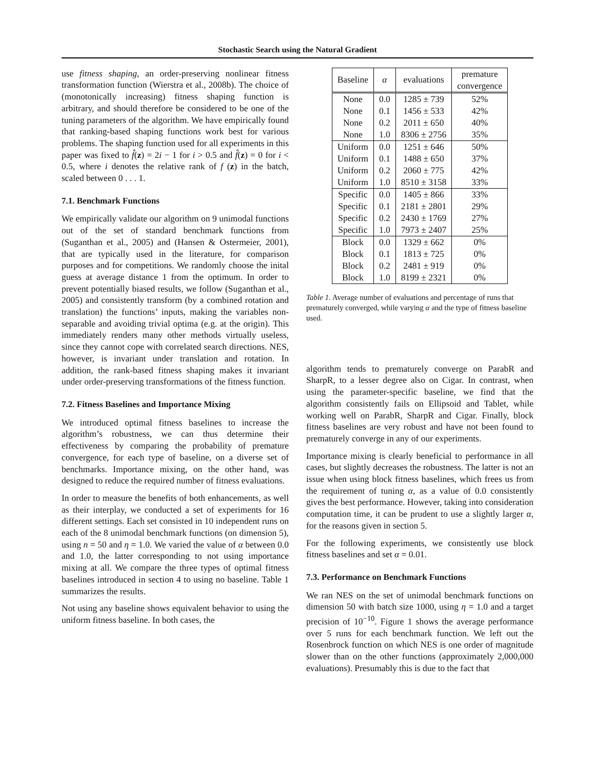Stochastic Search using the Natural Gradient
use fitness shaping, an order-preserving nonlinear fitness transformation function (Wierstra et al., 2008b). The choice of (monotonically increasing) fitness shaping function is arbitrary, and should therefore be considered to be one of the tuning parameters of the algorithm. We have empirically found that ranking-based shaping functions work best for various problems. The shaping function used for all experiments in this paper was fixed to f̂(z) = 2i − 1 for i > 0.5 and f̂(z) = 0 for i < 0.5, where i denotes the relative rank of f (z) in the batch, scaled between 0 . . . 1.
7.1. Benchmark Functions
We empirically validate our algorithm on 9 unimodal functions out of the set of standard benchmark functions from (Suganthan et al., 2005) and (Hansen & Ostermeier, 2001), that are typically used in the literature, for comparison purposes and for competitions. We randomly choose the inital guess at average distance 1 from the optimum. In order to prevent potentially biased results, we follow (Suganthan et al., 2005) and consistently transform (by a combined rotation and translation) the functions’ inputs, making the variables non-separable and avoiding trivial optima (e.g. at the origin). This immediately renders many other methods virtually useless, since they cannot cope with correlated search directions. NES, however, is invariant under translation and rotation. In addition, the rank-based fitness shaping makes it invariant under order-preserving transformations of the fitness function.
7.2. Fitness Baselines and Importance Mixing
We introduced optimal fitness baselines to increase the algorithm’s robustness, we can thus determine their effectiveness by comparing the probability of premature convergence, for each type of baseline, on a diverse set of benchmarks. Importance mixing, on the other hand, was designed to reduce the required number of fitness evaluations.
In order to measure the benefits of both enhancements, as well as their interplay, we conducted a set of experiments for 16 different settings. Each set consisted in 10 independent runs on each of the 8 unimodal benchmark functions (on dimension 5), using n = 50 and η = 1.0. We varied the value of α between 0.0 and 1.0, the latter corresponding to not using importance mixing at all. We compare the three types of optimal fitness baselines introduced in section 4 to using no baseline. Table 1 summarizes the results.
Not using any baseline shows equivalent behavior to using the uniform fitness baseline. In both cases, the
| Baseline | α | evaluations | premature convergence |
| --- | --- | --- | --- |
| None | 0.0 | 1285 ± 739 | 52% |
| None | 0.1 | 1456 ± 533 | 42% |
| None | 0.2 | 2011 ± 650 | 40% |
| None | 1.0 | 8306 ± 2756 | 35% |
| Uniform | 0.0 | 1251 ± 646 | 50% |
| Uniform | 0.1 | 1488 ± 650 | 37% |
| Uniform | 0.2 | 2060 ± 775 | 42% |
| Uniform | 1.0 | 8510 ± 3158 | 33% |
| Specific | 0.0 | 1405 ± 866 | 33% |
| Specific | 0.1 | 2181 ± 2801 | 29% |
| Specific | 0.2 | 2430 ± 1769 | 27% |
| Specific | 1.0 | 7973 ± 2407 | 25% |
| Block | 0.0 | 1329 ± 662 | 0% |
| Block | 0.1 | 1813 ± 725 | 0% |
| Block | 0.2 | 2481 ± 919 | 0% |
| Block | 1.0 | 8199 ± 2321 | 0% |
Table 1. Average number of evaluations and percentage of runs that prematurely converged, while varying α and the type of fitness baseline used.
algorithm tends to prematurely converge on ParabR and SharpR, to a lesser degree also on Cigar. In contrast, when using the parameter-specific baseline, we find that the algorithm consistently fails on Ellipsoid and Tablet, while working well on ParabR, SharpR and Cigar. Finally, block fitness baselines are very robust and have not been found to prematurely converge in any of our experiments.
Importance mixing is clearly beneficial to performance in all cases, but slightly decreases the robustness. The latter is not an issue when using block fitness baselines, which frees us from the requirement of tuning α, as a value of 0.0 consistently gives the best performance. However, taking into consideration computation time, it can be prudent to use a slightly larger α, for the reasons given in section 5.
For the following experiments, we consistently use block fitness baselines and set α = 0.01.
7.3. Performance on Benchmark Functions
We ran NES on the set of unimodal benchmark functions on dimension 50 with batch size 1000, using η = 1.0 and a target precision of 10<sup>−10</sup>. Figure 1 shows the average performance over 5 runs for each benchmark function. We left out the Rosenbrock function on which NES is one order of magnitude slower than on the other functions (approximately 2,000,000 evaluations). Presumably this is due to the fact that